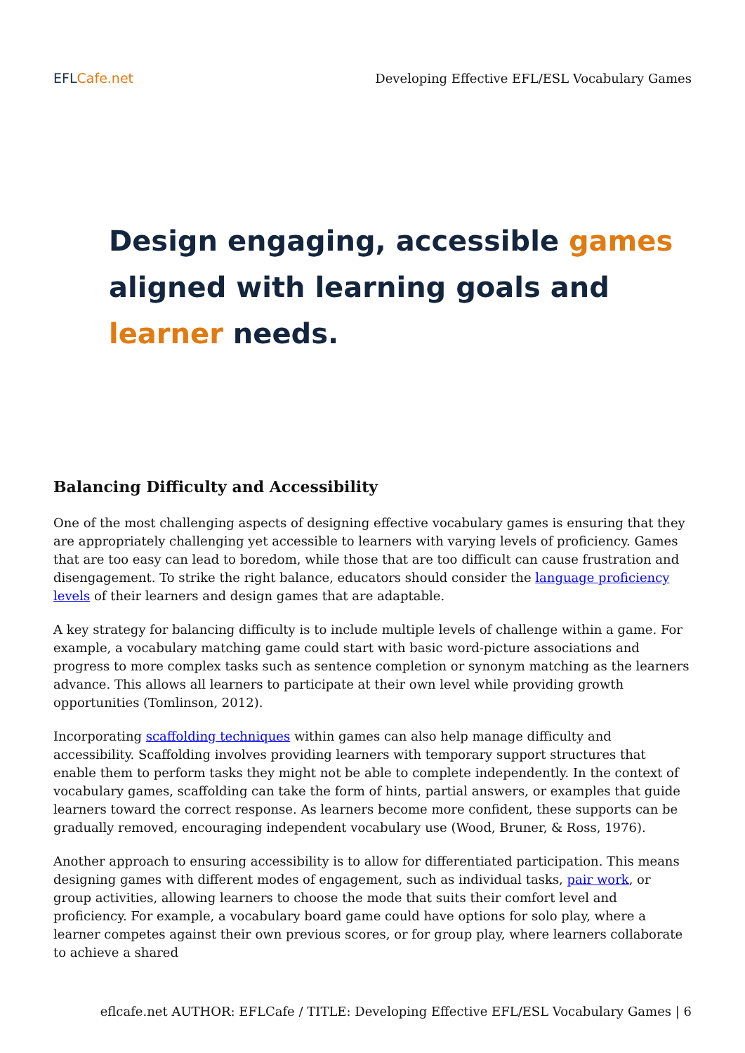EFLCafe.net Developing Effective EFL/ESL Vocabulary Games
Design engaging, accessible games
aligned with learning goals and
learner needs.
Balancing Difficulty and Accessibility
One of the most challenging aspects of designing effective vocabulary games is ensuring that they are appropriately challenging yet accessible to learners with varying levels of proficiency. Games that are too easy can lead to boredom, while those that are too difficult can cause frustration and disengagement. To strike the right balance, educators should consider the language proficiency levels of their learners and design games that are adaptable.
A key strategy for balancing difficulty is to include multiple levels of challenge within a game. For example, a vocabulary matching game could start with basic word-picture associations and progress to more complex tasks such as sentence completion or synonym matching as the learners advance. This allows all learners to participate at their own level while providing growth opportunities (Tomlinson, 2012).
Incorporating scaffolding techniques within games can also help manage difficulty and accessibility. Scaffolding involves providing learners with temporary support structures that enable them to perform tasks they might not be able to complete independently. In the context of vocabulary games, scaffolding can take the form of hints, partial answers, or examples that guide learners toward the correct response. As learners become more confident, these supports can be gradually removed, encouraging independent vocabulary use (Wood, Bruner, & Ross, 1976).
Another approach to ensuring accessibility is to allow for differentiated participation. This means designing games with different modes of engagement, such as individual tasks, pair work, or group activities, allowing learners to choose the mode that suits their comfort level and proficiency. For example, a vocabulary board game could have options for solo play, where a learner competes against their own previous scores, or for group play, where learners collaborate to achieve a shared
eflcafe.net AUTHOR: EFLCafe / TITLE: Developing Effective EFL/ESL Vocabulary Games | 6